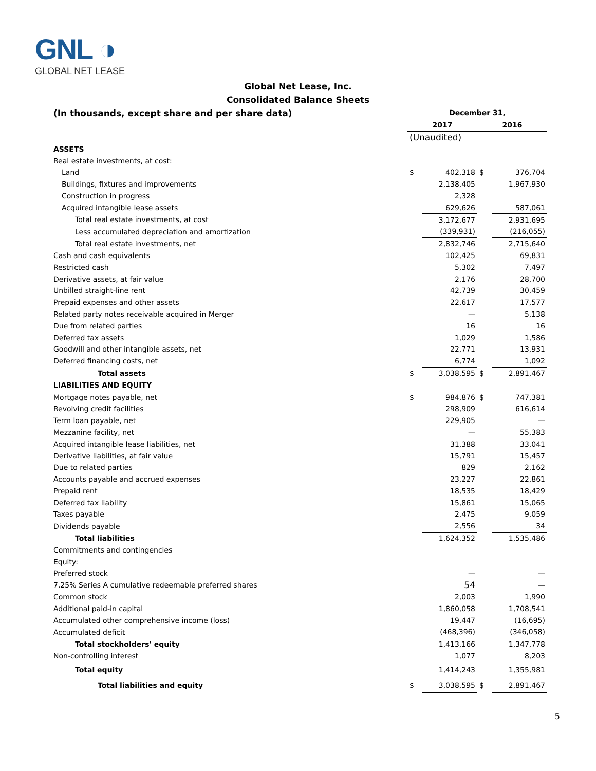GNL ◑
GLOBAL NET LEASE
Global Net Lease, Inc.
Consolidated Balance Sheets
| (In thousands, except share and per share data) | December 31, | | | |
| | 2017 | | 2016 | |
| | (Unaudited) | | | |
| ASSETS | | | | |
| Real estate investments, at cost: | | | | |
| Land | $ | 402,318 | $ | 376,704 |
| Buildings, fixtures and improvements | | 2,138,405 | | 1,967,930 |
| Construction in progress | | 2,328 | | |
| Acquired intangible lease assets | | 629,626 | | 587,061 |
| Total real estate investments, at cost | | 3,172,677 | | 2,931,695 |
| Less accumulated depreciation and amortization | | (339,931) | | (216,055) |
| Total real estate investments, net | | 2,832,746 | | 2,715,640 |
| Cash and cash equivalents | | 102,425 | | 69,831 |
| Restricted cash | | 5,302 | | 7,497 |
| Derivative assets, at fair value | | 2,176 | | 28,700 |
| Unbilled straight-line rent | | 42,739 | | 30,459 |
| Prepaid expenses and other assets | | 22,617 | | 17,577 |
| Related party notes receivable acquired in Merger | | — | | 5,138 |
| Due from related parties | | 16 | | 16 |
| Deferred tax assets | | 1,029 | | 1,586 |
| Goodwill and other intangible assets, net | | 22,771 | | 13,931 |
| Deferred financing costs, net | | 6,774 | | 1,092 |
| Total assets | $ | 3,038,595 | $ | 2,891,467 |
| LIABILITIES AND EQUITY | | | | |
| Mortgage notes payable, net | $ | 984,876 | $ | 747,381 |
| Revolving credit facilities | | 298,909 | | 616,614 |
| Term loan payable, net | | 229,905 | | — |
| Mezzanine facility, net | | — | | 55,383 |
| Acquired intangible lease liabilities, net | | 31,388 | | 33,041 |
| Derivative liabilities, at fair value | | 15,791 | | 15,457 |
| Due to related parties | | 829 | | 2,162 |
| Accounts payable and accrued expenses | | 23,227 | | 22,861 |
| Prepaid rent | | 18,535 | | 18,429 |
| Deferred tax liability | | 15,861 | | 15,065 |
| Taxes payable | | 2,475 | | 9,059 |
| Dividends payable | | 2,556 | | 34 |
| Total liabilities | | 1,624,352 | | 1,535,486 |
| Commitments and contingencies | | | | |
| Equity: | | | | |
| Preferred stock | | — | | — |
| 7.25% Series A cumulative redeemable preferred shares | | 54 | | — |
| Common stock | | 2,003 | | 1,990 |
| Additional paid-in capital | | 1,860,058 | | 1,708,541 |
| Accumulated other comprehensive income (loss) | | 19,447 | | (16,695) |
| Accumulated deficit | | (468,396) | | (346,058) |
| Total stockholders' equity | | 1,413,166 | | 1,347,778 |
| Non-controlling interest | | 1,077 | | 8,203 |
| Total equity | | 1,414,243 | | 1,355,981 |
| Total liabilities and equity | $ | 3,038,595 | $ | 2,891,467 |
5